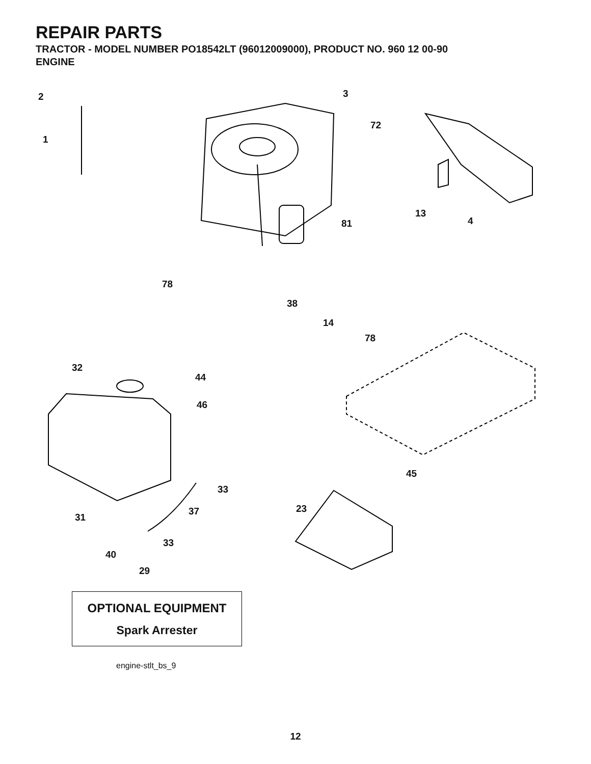REPAIR PARTS
TRACTOR - MODEL NUMBER PO18542LT (96012009000), PRODUCT NO. 960 12 00-90
ENGINE
2
1
3
72
13
4 81
78
38
14
78
32
44
46
45
33
37 23
31
33
40
29
OPTIONAL EQUIPMENT
Spark Arrester
engine-stlt_bs_9
12